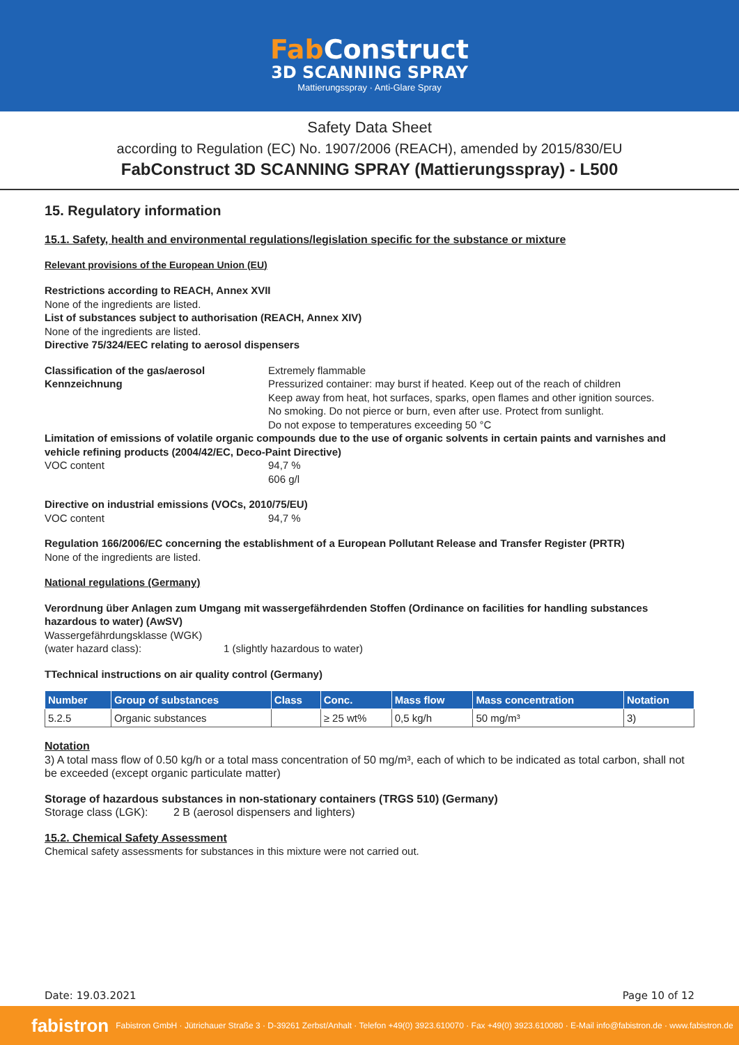Fab Construct
3D SCANNING SPRAY
Mattierungsspray · Anti-Glare Spray
Safety Data Sheet
according to Regulation (EC) No. 1907/2006 (REACH), amended by 2015/830/EU
FabConstruct 3D SCANNING SPRAY (Mattierungsspray) - L500
15. Regulatory information
15.1. Safety, health and environmental regulations/legislation specific for the substance or mixture
Relevant provisions of the European Union (EU)
Restrictions according to REACH, Annex XVII
None of the ingredients are listed.
List of substances subject to authorisation (REACH, Annex XIV)
None of the ingredients are listed.
Directive 75/324/EEC relating to aerosol dispensers
Classification of the gas/aerosol
Kennzeichnung
Extremely flammable
Pressurized container: may burst if heated. Keep out of the reach of children
Keep away from heat, hot surfaces, sparks, open flames and other ignition sources.
No smoking. Do not pierce or burn, even after use. Protect from sunlight.
Do not expose to temperatures exceeding 50 °C
Limitation of emissions of volatile organic compounds due to the use of organic solvents in certain paints and varnishes and vehicle refining products (2004/42/EC, Deco-Paint Directive)
VOC content 94,7 %
606 g/l
Directive on industrial emissions (VOCs, 2010/75/EU)
VOC content 94,7 %
Regulation 166/2006/EC concerning the establishment of a European Pollutant Release and Transfer Register (PRTR)
None of the ingredients are listed.
National regulations (Germany)
Verordnung über Anlagen zum Umgang mit wassergefährdenden Stoffen (Ordinance on facilities for handling substances hazardous to water) (AwSV)
Wassergefährdungsklasse (WGK)
(water hazard class): 1 (slightly hazardous to water)
TTechnical instructions on air quality control (Germany)
| Number | Group of substances | Class | Conc. | Mass flow | Mass concentration | Notation |
| --- | --- | --- | --- | --- | --- | --- |
| 5.2.5 | Organic substances | | ≥ 25 wt% | 0,5 kg/h | 50 mg/m³ | 3) |
Notation
3) A total mass flow of 0.50 kg/h or a total mass concentration of 50 mg/m³, each of which to be indicated as total carbon, shall not be exceeded (except organic particulate matter)
Storage of hazardous substances in non-stationary containers (TRGS 510) (Germany)
Storage class (LGK):
2 B (aerosol dispensers and lighters)
15.2. Chemical Safety Assessment
Chemical safety assessments for substances in this mixture were not carried out.
Date: 19.03.2021 Page 10 of 12
fabistron Fabistron GmbH · Jütrichauer Straße 3 · D-39261 Zerbst/Anhalt · Telefon +49(0) 3923.610070 · Fax +49(0) 3923.610080 · E-Mail info@fabistron.de · www.fabistron.de